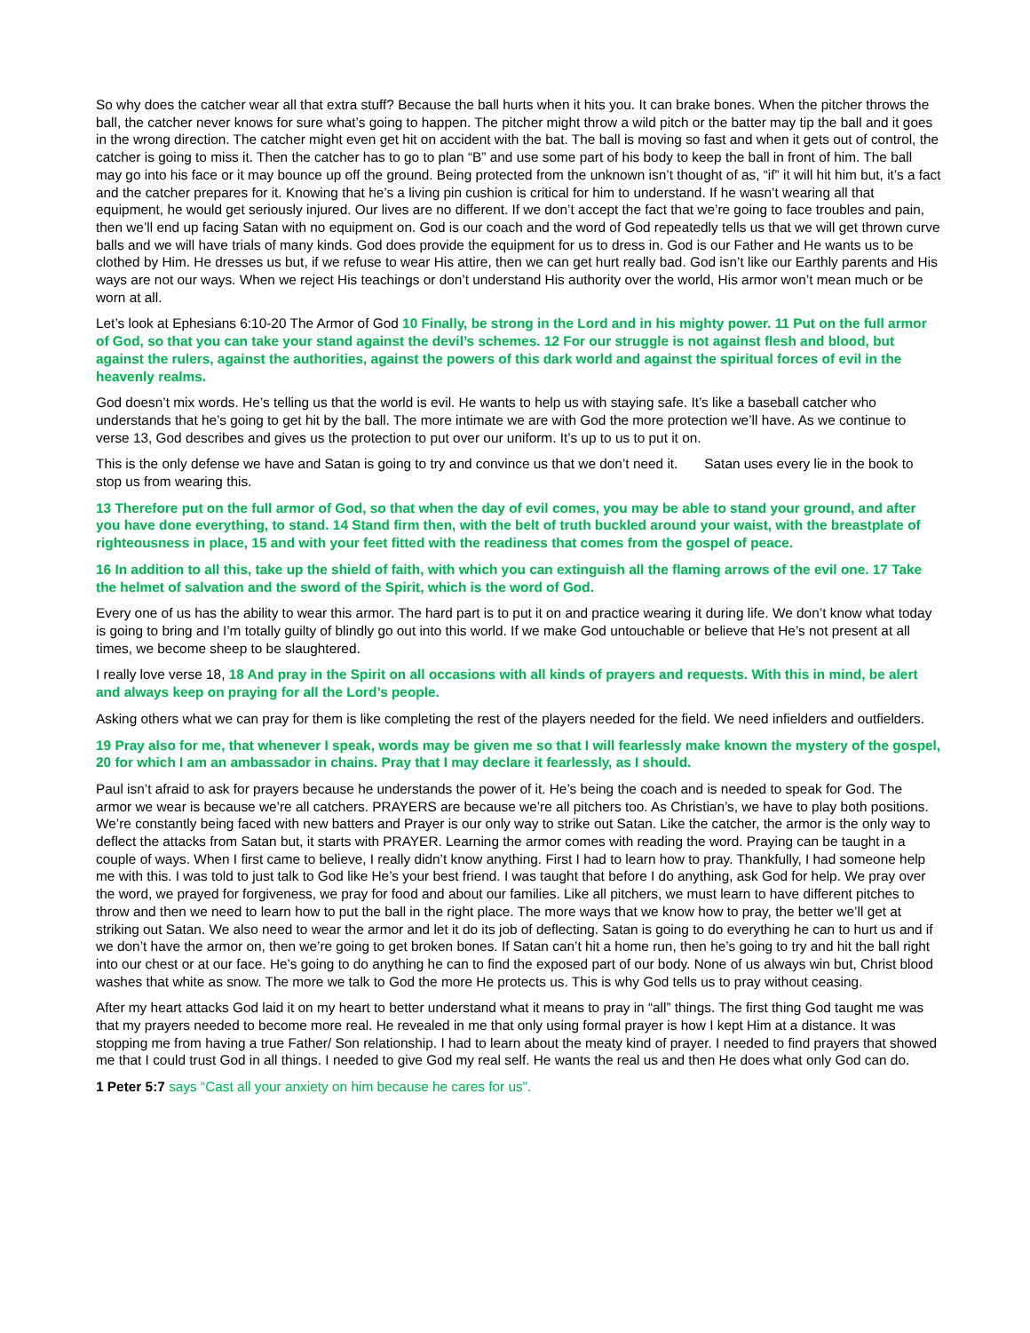So why does the catcher wear all that extra stuff? Because the ball hurts when it hits you. It can brake bones. When the pitcher throws the ball, the catcher never knows for sure what’s going to happen. The pitcher might throw a wild pitch or the batter may tip the ball and it goes in the wrong direction. The catcher might even get hit on accident with the bat. The ball is moving so fast and when it gets out of control, the catcher is going to miss it. Then the catcher has to go to plan “B” and use some part of his body to keep the ball in front of him. The ball may go into his face or it may bounce up off the ground. Being protected from the unknown isn’t thought of as, “if” it will hit him but, it’s a fact and the catcher prepares for it. Knowing that he’s a living pin cushion is critical for him to understand. If he wasn’t wearing all that equipment, he would get seriously injured. Our lives are no different. If we don’t accept the fact that we’re going to face troubles and pain, then we’ll end up facing Satan with no equipment on. God is our coach and the word of God repeatedly tells us that we will get thrown curve balls and we will have trials of many kinds. God does provide the equipment for us to dress in. God is our Father and He wants us to be clothed by Him. He dresses us but, if we refuse to wear His attire, then we can get hurt really bad. God isn’t like our Earthly parents and His ways are not our ways. When we reject His teachings or don’t understand His authority over the world, His armor won’t mean much or be worn at all.
Let’s look at Ephesians 6:10-20 The Armor of God 10 Finally, be strong in the Lord and in his mighty power. 11 Put on the full armor of God, so that you can take your stand against the devil’s schemes. 12 For our struggle is not against flesh and blood, but against the rulers, against the authorities, against the powers of this dark world and against the spiritual forces of evil in the heavenly realms.
God doesn’t mix words. He’s telling us that the world is evil. He wants to help us with staying safe. It’s like a baseball catcher who understands that he’s going to get hit by the ball. The more intimate we are with God the more protection we’ll have. As we continue to verse 13, God describes and gives us the protection to put over our uniform. It’s up to us to put it on.
This is the only defense we have and Satan is going to try and convince us that we don’t need it. Satan uses every lie in the book to stop us from wearing this.
13 Therefore put on the full armor of God, so that when the day of evil comes, you may be able to stand your ground, and after you have done everything, to stand. 14 Stand firm then, with the belt of truth buckled around your waist, with the breastplate of righteousness in place, 15 and with your feet fitted with the readiness that comes from the gospel of peace.
16 In addition to all this, take up the shield of faith, with which you can extinguish all the flaming arrows of the evil one. 17 Take the helmet of salvation and the sword of the Spirit, which is the word of God.
Every one of us has the ability to wear this armor. The hard part is to put it on and practice wearing it during life. We don’t know what today is going to bring and I’m totally guilty of blindly go out into this world. If we make God untouchable or believe that He’s not present at all times, we become sheep to be slaughtered.
I really love verse 18, 18 And pray in the Spirit on all occasions with all kinds of prayers and requests. With this in mind, be alert and always keep on praying for all the Lord’s people.
Asking others what we can pray for them is like completing the rest of the players needed for the field. We need infielders and outfielders.
19 Pray also for me, that whenever I speak, words may be given me so that I will fearlessly make known the mystery of the gospel, 20 for which I am an ambassador in chains. Pray that I may declare it fearlessly, as I should.
Paul isn’t afraid to ask for prayers because he understands the power of it. He’s being the coach and is needed to speak for God. The armor we wear is because we’re all catchers. PRAYERS are because we’re all pitchers too. As Christian’s, we have to play both positions. We’re constantly being faced with new batters and Prayer is our only way to strike out Satan. Like the catcher, the armor is the only way to deflect the attacks from Satan but, it starts with PRAYER. Learning the armor comes with reading the word. Praying can be taught in a couple of ways. When I first came to believe, I really didn’t know anything. First I had to learn how to pray. Thankfully, I had someone help me with this. I was told to just talk to God like He’s your best friend. I was taught that before I do anything, ask God for help. We pray over the word, we prayed for forgiveness, we pray for food and about our families. Like all pitchers, we must learn to have different pitches to throw and then we need to learn how to put the ball in the right place. The more ways that we know how to pray, the better we’ll get at striking out Satan. We also need to wear the armor and let it do its job of deflecting. Satan is going to do everything he can to hurt us and if we don’t have the armor on, then we’re going to get broken bones. If Satan can’t hit a home run, then he’s going to try and hit the ball right into our chest or at our face. He’s going to do anything he can to find the exposed part of our body. None of us always win but, Christ blood washes that white as snow. The more we talk to God the more He protects us. This is why God tells us to pray without ceasing.
After my heart attacks God laid it on my heart to better understand what it means to pray in “all” things. The first thing God taught me was that my prayers needed to become more real. He revealed in me that only using formal prayer is how I kept Him at a distance. It was stopping me from having a true Father/ Son relationship. I had to learn about the meaty kind of prayer. I needed to find prayers that showed me that I could trust God in all things. I needed to give God my real self. He wants the real us and then He does what only God can do.
1 Peter 5:7 says “Cast all your anxiety on him because he cares for us”.